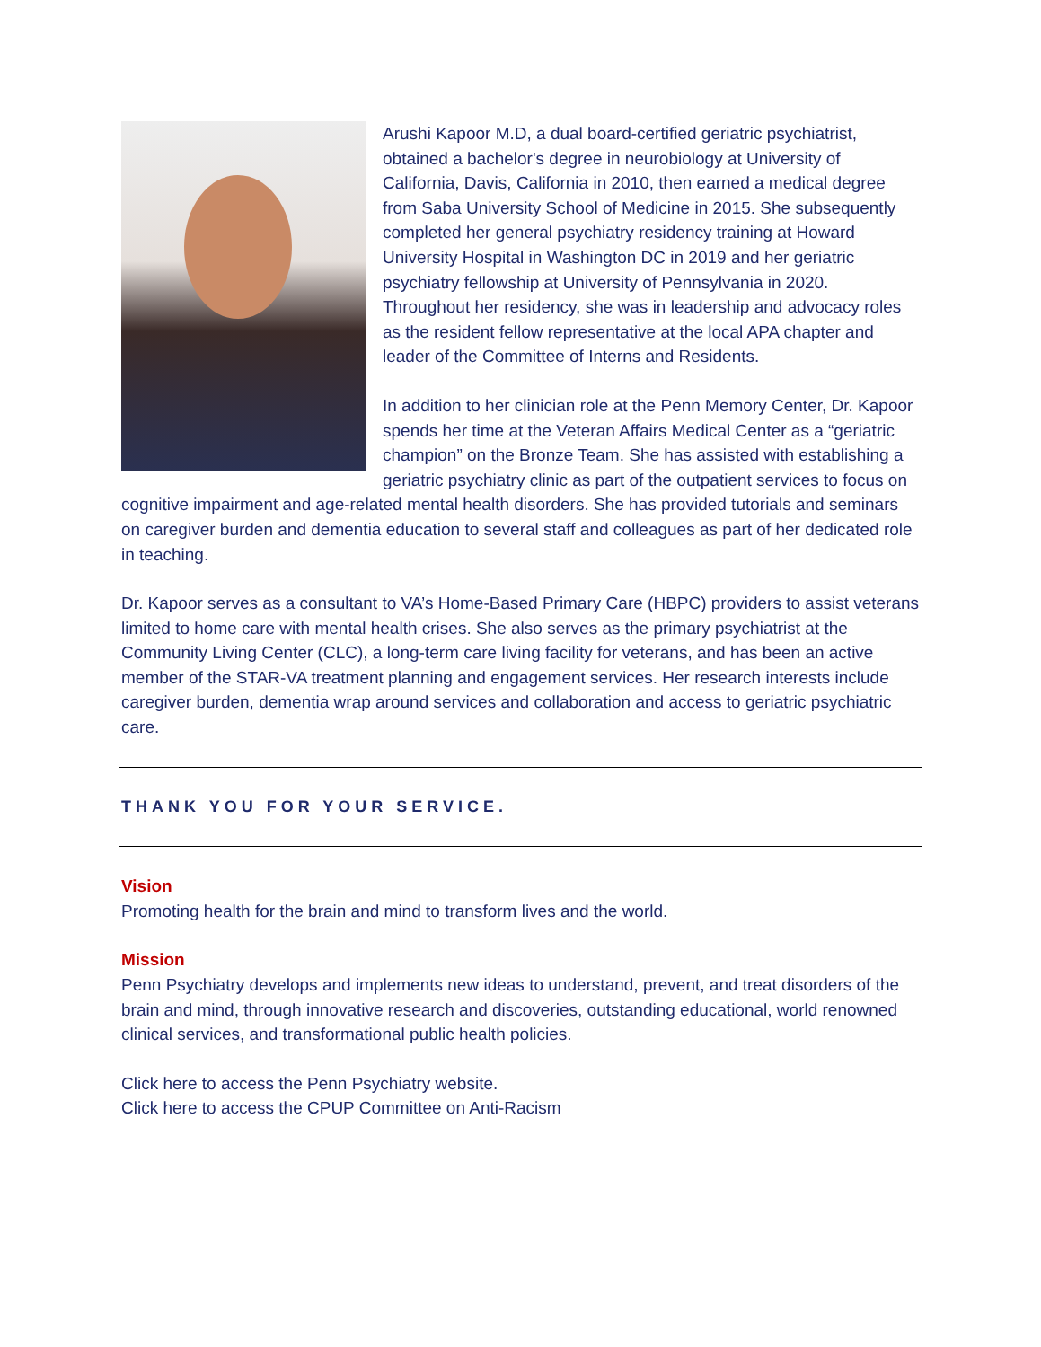Arushi Kapoor M.D, a dual board-certified geriatric psychiatrist, obtained a bachelor's degree in neurobiology at University of California, Davis, California in 2010, then earned a medical degree from Saba University School of Medicine in 2015. She subsequently completed her general psychiatry residency training at Howard University Hospital in Washington DC in 2019 and her geriatric psychiatry fellowship at University of Pennsylvania in 2020. Throughout her residency, she was in leadership and advocacy roles as the resident fellow representative at the local APA chapter and leader of the Committee of Interns and Residents.
In addition to her clinician role at the Penn Memory Center, Dr. Kapoor spends her time at the Veteran Affairs Medical Center as a “geriatric champion” on the Bronze Team. She has assisted with establishing a geriatric psychiatry clinic as part of the outpatient services to focus on cognitive impairment and age-related mental health disorders. She has provided tutorials and seminars on caregiver burden and dementia education to several staff and colleagues as part of her dedicated role in teaching.
Dr. Kapoor serves as a consultant to VA’s Home-Based Primary Care (HBPC) providers to assist veterans limited to home care with mental health crises. She also serves as the primary psychiatrist at the Community Living Center (CLC), a long-term care living facility for veterans, and has been an active member of the STAR-VA treatment planning and engagement services. Her research interests include caregiver burden, dementia wrap around services and collaboration and access to geriatric psychiatric care.
THANK YOU FOR YOUR SERVICE.
Vision
Promoting health for the brain and mind to transform lives and the world.
Mission
Penn Psychiatry develops and implements new ideas to understand, prevent, and treat disorders of the brain and mind, through innovative research and discoveries, outstanding educational, world renowned clinical services, and transformational public health policies.
Click here to access the Penn Psychiatry website.
Click here to access the CPUP Committee on Anti-Racism